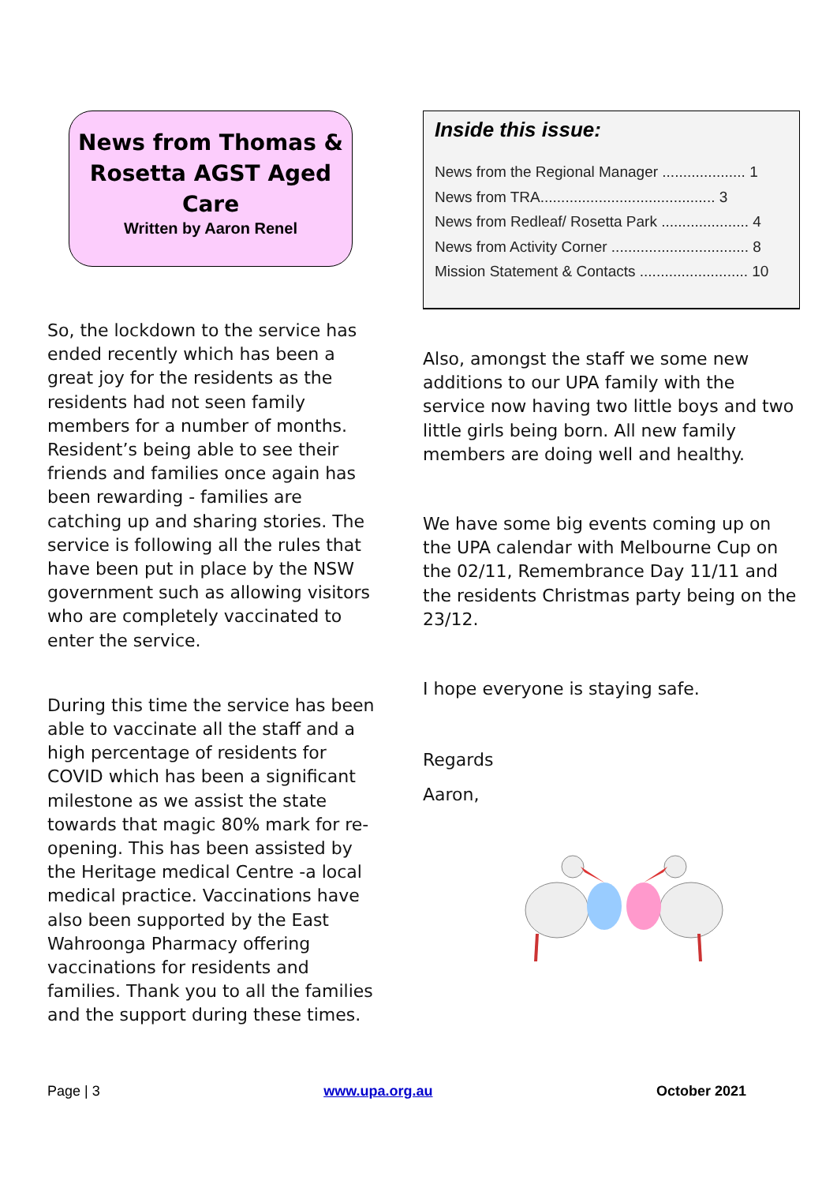News from Thomas & Rosetta AGST Aged Care
Written by Aaron Renel
So, the lockdown to the service has ended recently which has been a great joy for the residents as the residents had not seen family members for a number of months. Resident’s being able to see their friends and families once again has been rewarding - families are catching up and sharing stories. The service is following all the rules that have been put in place by the NSW government such as allowing visitors who are completely vaccinated to enter the service.
During this time the service has been able to vaccinate all the staff and a high percentage of residents for COVID which has been a significant milestone as we assist the state towards that magic 80% mark for re-opening. This has been assisted by the Heritage medical Centre -a local medical practice. Vaccinations have also been supported by the East Wahroonga Pharmacy offering vaccinations for residents and families. Thank you to all the families and the support during these times.
Inside this issue:
News from the Regional Manager .................... 1
News from TRA.......................................... 3
News from Redleaf/ Rosetta Park ..................... 4
News from Activity Corner ................................. 8
Mission Statement & Contacts .......................... 10
Also, amongst the staff we some new additions to our UPA family with the service now having two little boys and two little girls being born. All new family members are doing well and healthy.
We have some big events coming up on the UPA calendar with Melbourne Cup on the 02/11, Remembrance Day 11/11 and the residents Christmas party being on the 23/12.
I hope everyone is staying safe.
Regards
Aaron,
Page | 3 www.upa.org.au October 2021